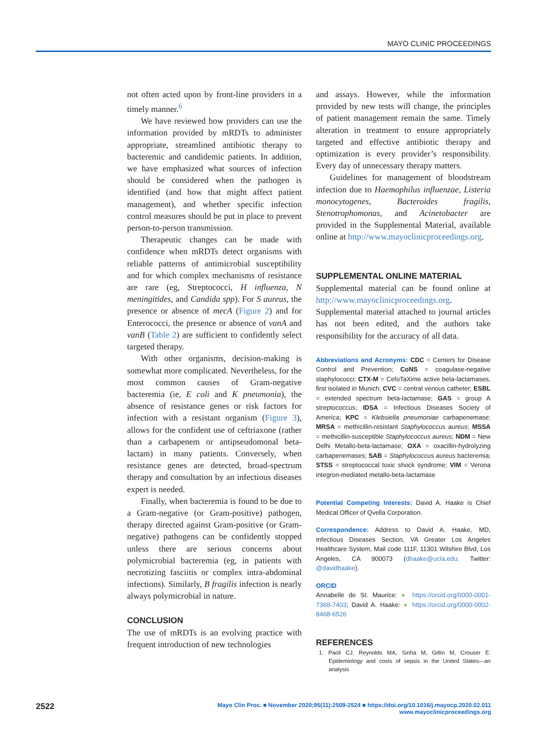MAYO CLINIC PROCEEDINGS
not often acted upon by front-line providers in a timely manner.<sup>6</sup>
We have reviewed how providers can use the information provided by mRDTs to administer appropriate, streamlined antibiotic therapy to bacteremic and candidemic patients. In addition, we have emphasized what sources of infection should be considered when the pathogen is identified (and how that might affect patient management), and whether specific infection control measures should be put in place to prevent person-to-person transmission.
Therapeutic changes can be made with confidence when mRDTs detect organisms with reliable patterns of antimicrobial susceptibility and for which complex mechanisms of resistance are rare (eg, Streptococci, H influenza, N meningitides, and Candida spp). For S aureus, the presence or absence of mecA (Figure 2) and for Enterococci, the presence or absence of vanA and vanB (Table 2) are sufficient to confidently select targeted therapy.
With other organisms, decision-making is somewhat more complicated. Nevertheless, for the most common causes of Gram-negative bacteremia (ie, E coli and K pneumonia), the absence of resistance genes or risk factors for infection with a resistant organism (Figure 3), allows for the confident use of ceftriaxone (rather than a carbapenem or antipseudomonal beta-lactam) in many patients. Conversely, when resistance genes are detected, broad-spectrum therapy and consultation by an infectious diseases expert is needed.
Finally, when bacteremia is found to be due to a Gram-negative (or Gram-positive) pathogen, therapy directed against Gram-positive (or Gram-negative) pathogens can be confidently stopped unless there are serious concerns about polymicrobial bacteremia (eg, in patients with necrotizing fasciitis or complex intra-abdominal infections). Similarly, B fragilis infection is nearly always polymicrobial in nature.
CONCLUSION
The use of mRDTs is an evolving practice with frequent introduction of new technologies
and assays. However, while the information provided by new tests will change, the principles of patient management remain the same. Timely alteration in treatment to ensure appropriately targeted and effective antibiotic therapy and optimization is every provider’s responsibility. Every day of unnecessary therapy matters.
Guidelines for management of bloodstream infection due to Haemophilus influenzae, Listeria monocytogenes, Bacteroides fragilis, Stenotrophomonas, and Acinetobacter are provided in the Supplemental Material, available online at http://www.mayoclinicproceedings.org.
SUPPLEMENTAL ONLINE MATERIAL
Supplemental material can be found online at http://www.mayoclinicproceedings.org. Supplemental material attached to journal articles has not been edited, and the authors take responsibility for the accuracy of all data.
Abbreviations and Acronyms: CDC = Centers for Disease Control and Prevention; CoNS = coagulase-negative staphylococci; CTX-M = CefoTaXime active beta-lactamases, first isolated in Munich; CVC = central venous catheter; ESBL = extended spectrum beta-lactamase; GAS = group A streptococcus; IDSA = Infectious Diseases Society of America; KPC = Klebsiella pneumoniae carbapenemase; MRSA = methicillin-resistant Staphylococcus aureus; MSSA = methicillin-susceptible Staphylococcus aureus; NDM = New Delhi Metallo-beta-lactamase; OXA = oxacillin-hydrolyzing carbapenemases; SAB = Staphylococcus aureus bacteremia; STSS = streptococcal toxic shock syndrome; VIM = Verona integron-mediated metallo-beta-lactamase
Potential Competing Interests: David A. Haake is Chief Medical Officer of Qvella Corporation.
Correspondence: Address to David A. Haake, MD, Infectious Diseases Section, VA Greater Los Angeles Healthcare System, Mail code 111F, 11301 Wilshire Blvd, Los Angeles, CA 900073 (dhaake@ucla.edu; Twitter: @davidhaake).
ORCID
Annabelle de St. Maurice: ● https://orcid.org/0000-0001-7368-7403; David A. Haake: ● https://orcid.org/0000-0002-8468-6526
REFERENCES
1. Paoli CJ, Reynolds MA, Sinha M, Gitlin M, Crouser E. Epidemiology and costs of sepsis in the United States—an analysis
2522
Mayo Clin Proc. ■ November 2020;95(11):2509-2524 ■ https://doi.org/10.1016/j.mayocp.2020.02.011
www.mayoclinicproceedings.org